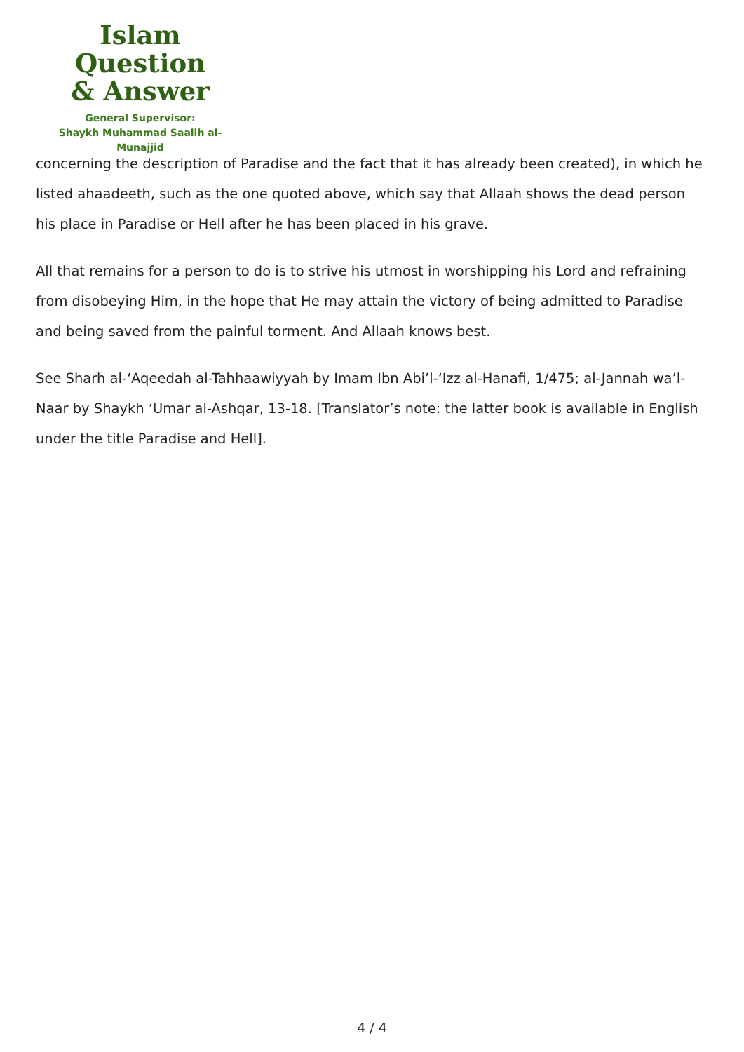Islam Question
& Answer
General Supervisor:
Shaykh Muhammad Saalih al-Munajjid
concerning the description of Paradise and the fact that it has already been created), in which he listed ahaadeeth, such as the one quoted above, which say that Allaah shows the dead person his place in Paradise or Hell after he has been placed in his grave.
All that remains for a person to do is to strive his utmost in worshipping his Lord and refraining from disobeying Him, in the hope that He may attain the victory of being admitted to Paradise and being saved from the painful torment. And Allaah knows best.
See Sharh al-‘Aqeedah al-Tahhaawiyyah by Imam Ibn Abi’l-‘Izz al-Hanafi, 1/475; al-Jannah wa’l-Naar by Shaykh ‘Umar al-Ashqar, 13-18. [Translator’s note: the latter book is available in English under the title Paradise and Hell].
4 / 4